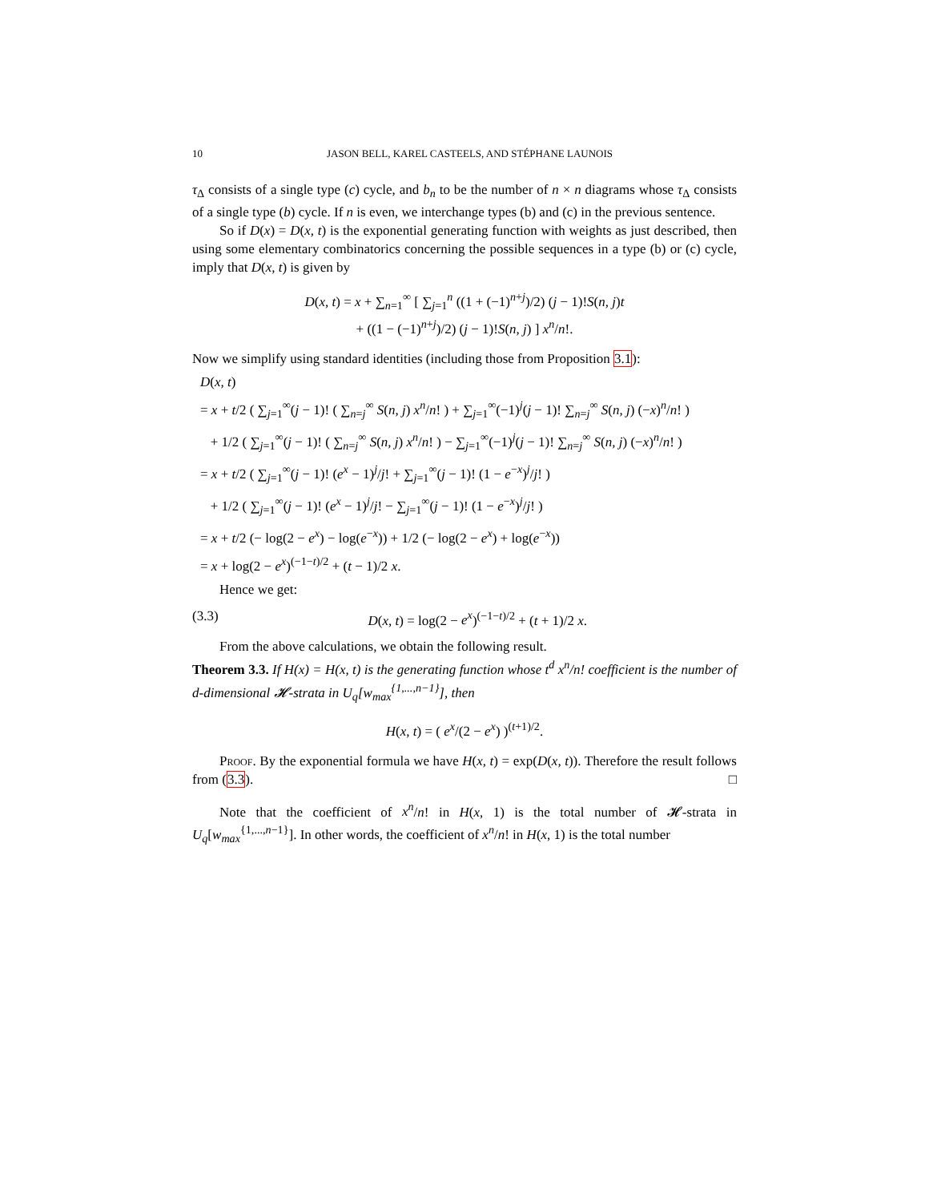10 JASON BELL, KAREL CASTEELS, AND STÉPHANE LAUNOIS
τ<sub>Δ</sub> consists of a single type (c) cycle, and b<sub>n</sub> to be the number of n × n diagrams whose τ<sub>Δ</sub> consists of a single type (b) cycle. If n is even, we interchange types (b) and (c) in the previous sentence.
So if D(x) = D(x, t) is the exponential generating function with weights as just described, then using some elementary combinatorics concerning the possible sequences in a type (b) or (c) cycle, imply that D(x, t) is given by
D(x, t) = x + ∑<sub>n=1</sub><sup>∞</sup> [ ∑<sub>j=1</sub><sup>n</sup> ((1 + (−1)<sup>n+j</sup>)/2) (j − 1)!S(n, j)t
+ ((1 − (−1)<sup>n+j</sup>)/2) (j − 1)!S(n, j) ] x<sup>n</sup>/n!.
Now we simplify using standard identities (including those from Proposition 3.1):
D(x, t)
= x + t/2 ( ∑<sub>j=1</sub><sup>∞</sup>(j − 1)! ( ∑<sub>n=j</sub><sup>∞</sup> S(n, j) x<sup>n</sup>/n! ) + ∑<sub>j=1</sub><sup>∞</sup>(−1)<sup>j</sup>(j − 1)! ∑<sub>n=j</sub><sup>∞</sup> S(n, j) (−x)<sup>n</sup>/n! )
+ 1/2 ( ∑<sub>j=1</sub><sup>∞</sup>(j − 1)! ( ∑<sub>n=j</sub><sup>∞</sup> S(n, j) x<sup>n</sup>/n! ) − ∑<sub>j=1</sub><sup>∞</sup>(−1)<sup>j</sup>(j − 1)! ∑<sub>n=j</sub><sup>∞</sup> S(n, j) (−x)<sup>n</sup>/n! )
= x + t/2 ( ∑<sub>j=1</sub><sup>∞</sup>(j − 1)! (e<sup>x</sup> − 1)<sup>j</sup>/j! + ∑<sub>j=1</sub><sup>∞</sup>(j − 1)! (1 − e<sup>−x</sup>)<sup>j</sup>/j! )
+ 1/2 ( ∑<sub>j=1</sub><sup>∞</sup>(j − 1)! (e<sup>x</sup> − 1)<sup>j</sup>/j! − ∑<sub>j=1</sub><sup>∞</sup>(j − 1)! (1 − e<sup>−x</sup>)<sup>j</sup>/j! )
= x + t/2 (− log(2 − e<sup>x</sup>) − log(e<sup>−x</sup>)) + 1/2 (− log(2 − e<sup>x</sup>) + log(e<sup>−x</sup>))
= x + log(2 − e<sup>x</sup>)<sup>(−1−t)/2</sup> + (t − 1)/2 x.
Hence we get:
(3.3) D(x, t) = log(2 − e<sup>x</sup>)<sup>(−1−t)/2</sup> + (t + 1)/2 x.
From the above calculations, we obtain the following result.
Theorem 3.3. If H(x) = H(x, t) is the generating function whose t<sup>d</sup> x<sup>n</sup>/n! coefficient is the number of d-dimensional 𝓗-strata in U<sub>q</sub>[w<sub>max</sub><sup>{1,...,n−1}</sup>], then
H(x, t) = ( e<sup>x</sup>/(2 − e<sup>x</sup>) )<sup>(t+1)/2</sup>.
Proof. By the exponential formula we have H(x, t) = exp(D(x, t)). Therefore the result follows from (3.3). □
Note that the coefficient of x<sup>n</sup>/n! in H(x, 1) is the total number of 𝓗-strata in U<sub>q</sub>[w<sub>max</sub><sup>{1,...,n−1}</sup>]. In other words, the coefficient of x<sup>n</sup>/n! in H(x, 1) is the total number